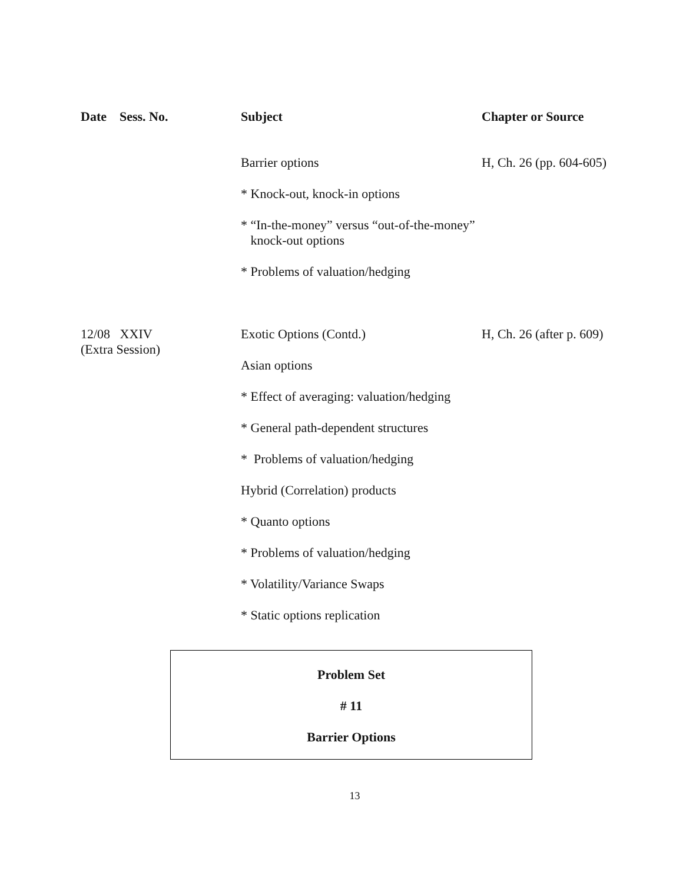| Date Sess. No. | Subject | Chapter or Source |
| --- | --- | --- |
| | Barrier options | H, Ch. 26 (pp. 604-605) |
| | * Knock-out, knock-in options | |
| | * “In-the-money” versus “out-of-the-money” knock-out options | |
| | * Problems of valuation/hedging | |
| 12/08 XXIV (Extra Session) | Exotic Options (Contd.) | H, Ch. 26 (after p. 609) |
| | Asian options | |
| | * Effect of averaging: valuation/hedging | |
| | * General path-dependent structures | |
| | * Problems of valuation/hedging | |
| | Hybrid (Correlation) products | |
| | * Quanto options | |
| | * Problems of valuation/hedging | |
| | * Volatility/Variance Swaps | |
| | * Static options replication | |
Problem Set
# 11
Barrier Options
13